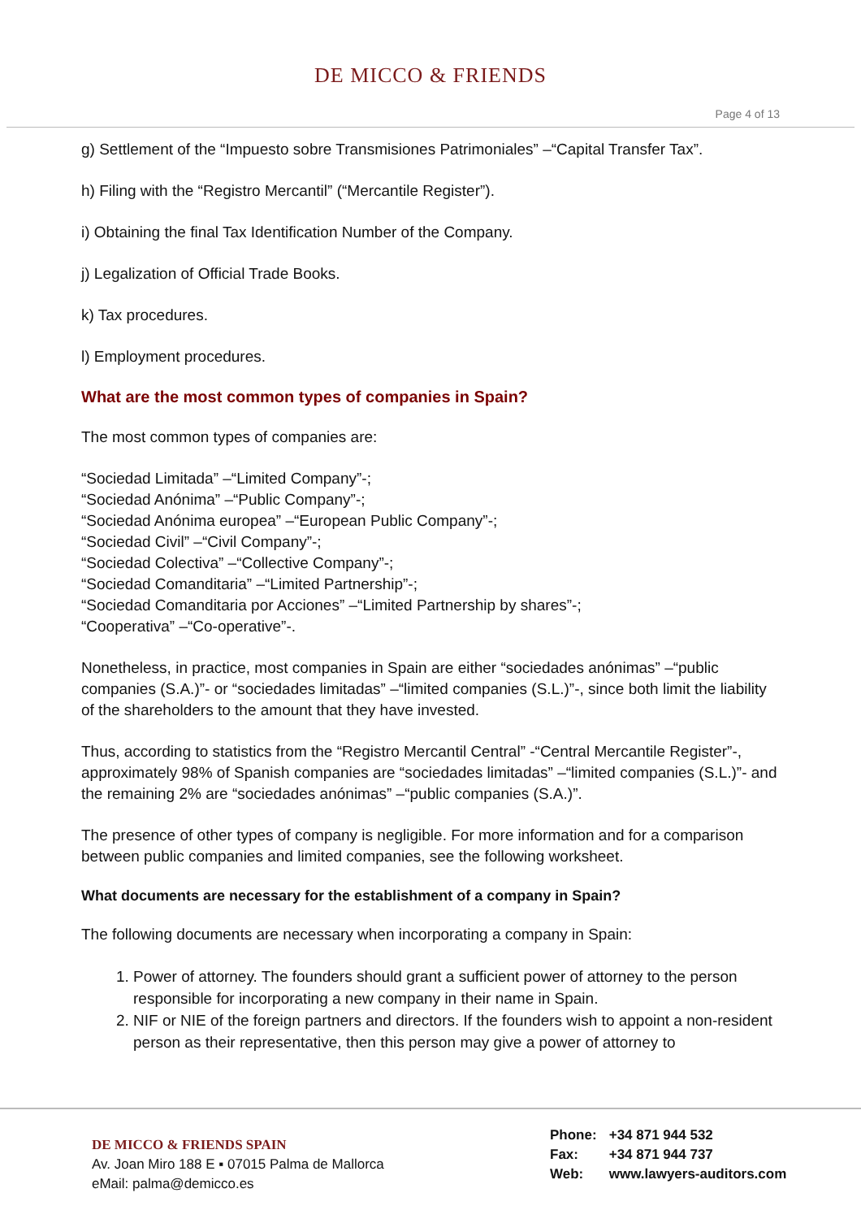DE MICCO & FRIENDS
Page 4 of 13
g) Settlement of the “Impuesto sobre Transmisiones Patrimoniales” –“Capital Transfer Tax”.
h) Filing with the “Registro Mercantil” (“Mercantile Register”).
i) Obtaining the final Tax Identification Number of the Company.
j) Legalization of Official Trade Books.
k) Tax procedures.
l) Employment procedures.
What are the most common types of companies in Spain?
The most common types of companies are:
“Sociedad Limitada” –“Limited Company”-;
“Sociedad Anónima” –“Public Company”-;
“Sociedad Anónima europea” –“European Public Company”-;
“Sociedad Civil” –“Civil Company”-;
“Sociedad Colectiva” –“Collective Company”-;
“Sociedad Comanditaria” –“Limited Partnership”-;
“Sociedad Comanditaria por Acciones” –“Limited Partnership by shares”-;
“Cooperativa” –“Co-operative”-.
Nonetheless, in practice, most companies in Spain are either “sociedades anónimas” –“public companies (S.A.)”- or “sociedades limitadas” –“limited companies (S.L.)”-, since both limit the liability of the shareholders to the amount that they have invested.
Thus, according to statistics from the “Registro Mercantil Central” -“Central Mercantile Register”-, approximately 98% of Spanish companies are “sociedades limitadas” –“limited companies (S.L.)”- and the remaining 2% are “sociedades anónimas” –“public companies (S.A.)”.
The presence of other types of company is negligible. For more information and for a comparison between public companies and limited companies, see the following worksheet.
What documents are necessary for the establishment of a company in Spain?
The following documents are necessary when incorporating a company in Spain:
1. Power of attorney. The founders should grant a sufficient power of attorney to the person responsible for incorporating a new company in their name in Spain.
2. NIF or NIE of the foreign partners and directors. If the founders wish to appoint a non-resident person as their representative, then this person may give a power of attorney to
DE MICCO & FRIENDS SPAIN
Av. Joan Miro 188 E ▪ 07015 Palma de Mallorca
eMail: palma@demicco.es
Phone: +34 871 944 532
Fax: +34 871 944 737
Web: www.lawyers-auditors.com